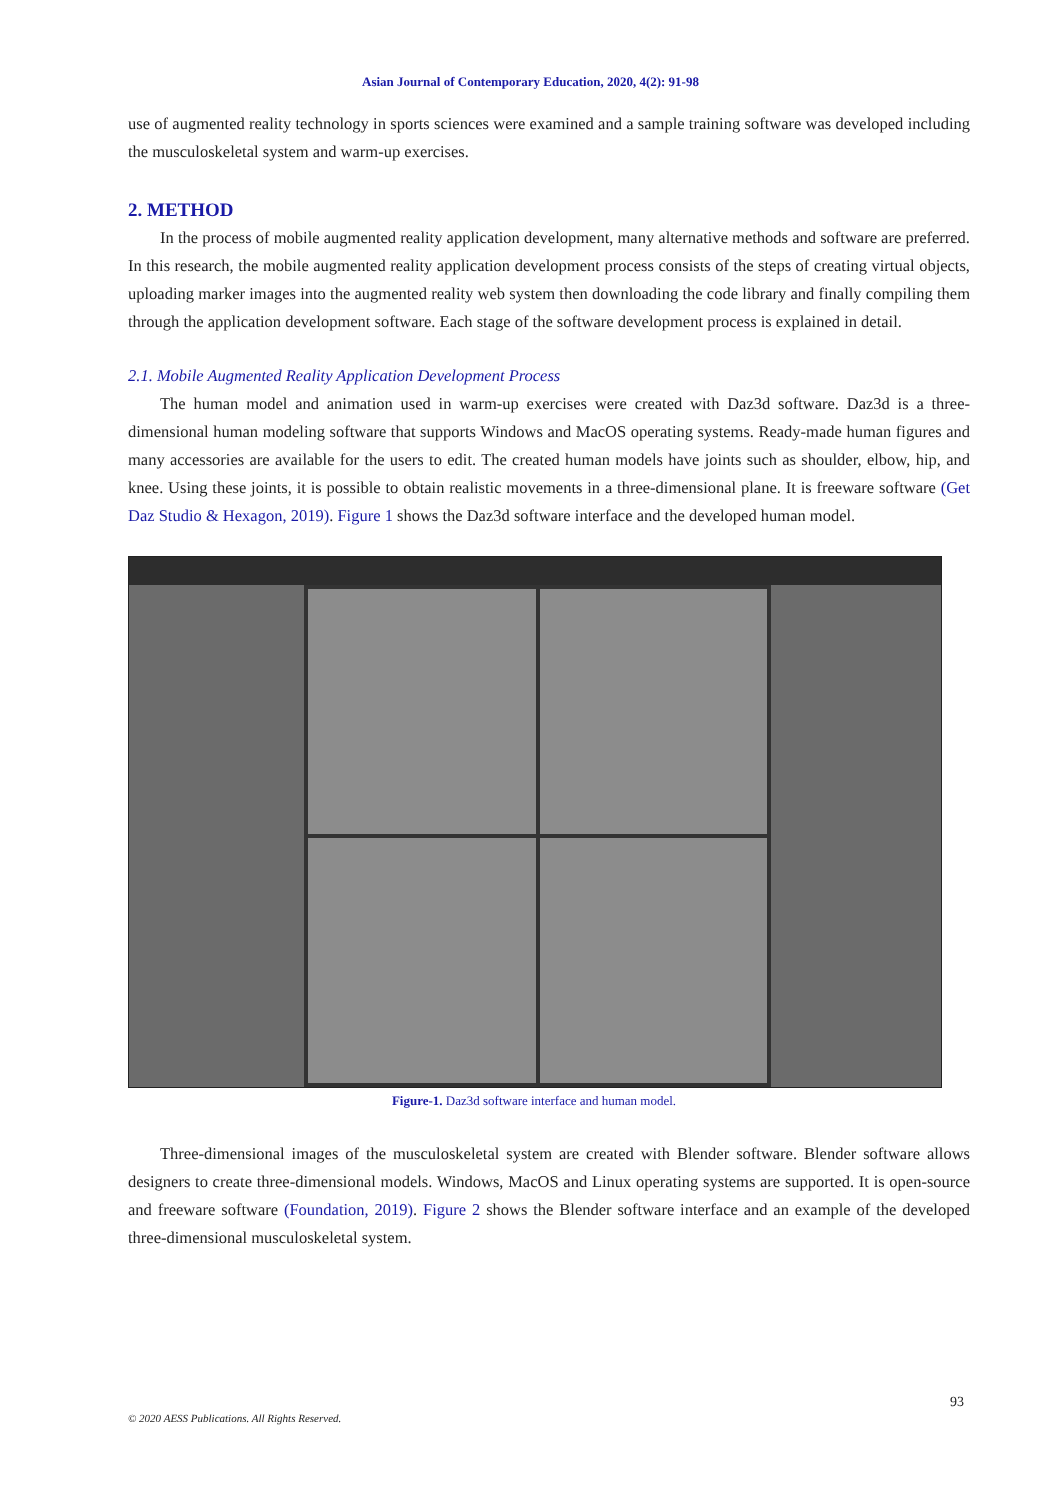Asian Journal of Contemporary Education, 2020, 4(2): 91-98
use of augmented reality technology in sports sciences were examined and a sample training software was developed including the musculoskeletal system and warm-up exercises.
2. METHOD
In the process of mobile augmented reality application development, many alternative methods and software are preferred. In this research, the mobile augmented reality application development process consists of the steps of creating virtual objects, uploading marker images into the augmented reality web system then downloading the code library and finally compiling them through the application development software. Each stage of the software development process is explained in detail.
2.1. Mobile Augmented Reality Application Development Process
The human model and animation used in warm-up exercises were created with Daz3d software. Daz3d is a three-dimensional human modeling software that supports Windows and MacOS operating systems. Ready-made human figures and many accessories are available for the users to edit. The created human models have joints such as shoulder, elbow, hip, and knee. Using these joints, it is possible to obtain realistic movements in a three-dimensional plane. It is freeware software (Get Daz Studio & Hexagon, 2019). Figure 1 shows the Daz3d software interface and the developed human model.
Figure-1. Daz3d software interface and human model.
Three-dimensional images of the musculoskeletal system are created with Blender software. Blender software allows designers to create three-dimensional models. Windows, MacOS and Linux operating systems are supported. It is open-source and freeware software (Foundation, 2019). Figure 2 shows the Blender software interface and an example of the developed three-dimensional musculoskeletal system.
93
© 2020 AESS Publications. All Rights Reserved.